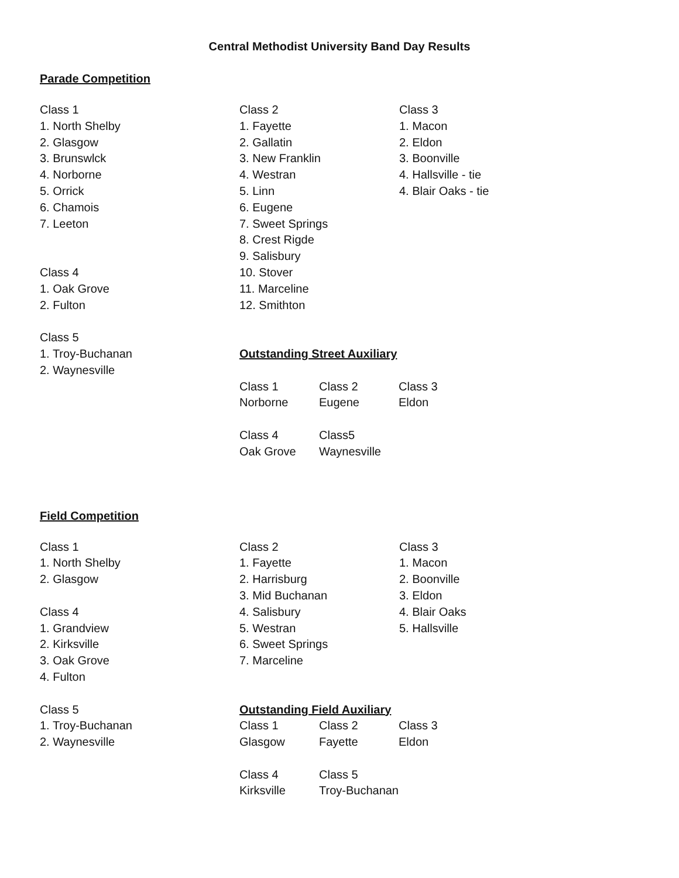Central Methodist University Band Day Results
Parade Competition
Class 1
1. North Shelby
2. Glasgow
3. Brunswlck
4. Norborne
5. Orrick
6. Chamois
7. Leeton
Class 4
1. Oak Grove
2. Fulton
Class 5
1. Troy-Buchanan
2. Waynesville
Class 2
1. Fayette
2. Gallatin
3. New Franklin
4. Westran
5. Linn
6. Eugene
7. Sweet Springs
8. Crest Rigde
9. Salisbury
10. Stover
11. Marceline
12. Smithton
Class 3
1. Macon
2. Eldon
3. Boonville
4. Hallsville - tie
4. Blair Oaks - tie
Outstanding Street Auxiliary
Class 1
Norborne
Class 2
Eugene
Class 3
Eldon
Class 4
Oak Grove
Class5
Waynesville
Field Competition
Class 1
1. North Shelby
2. Glasgow
Class 4
1. Grandview
2. Kirksville
3. Oak Grove
4. Fulton
Class 5
1. Troy-Buchanan
2. Waynesville
Class 2
1. Fayette
2. Harrisburg
3. Mid Buchanan
4. Salisbury
5. Westran
6. Sweet Springs
7. Marceline
Class 3
1. Macon
2. Boonville
3. Eldon
4. Blair Oaks
5. Hallsville
Outstanding Field Auxiliary
Class 1
Glasgow
Class 2
Fayette
Class 3
Eldon
Class 4
Kirksville
Class 5
Troy-Buchanan